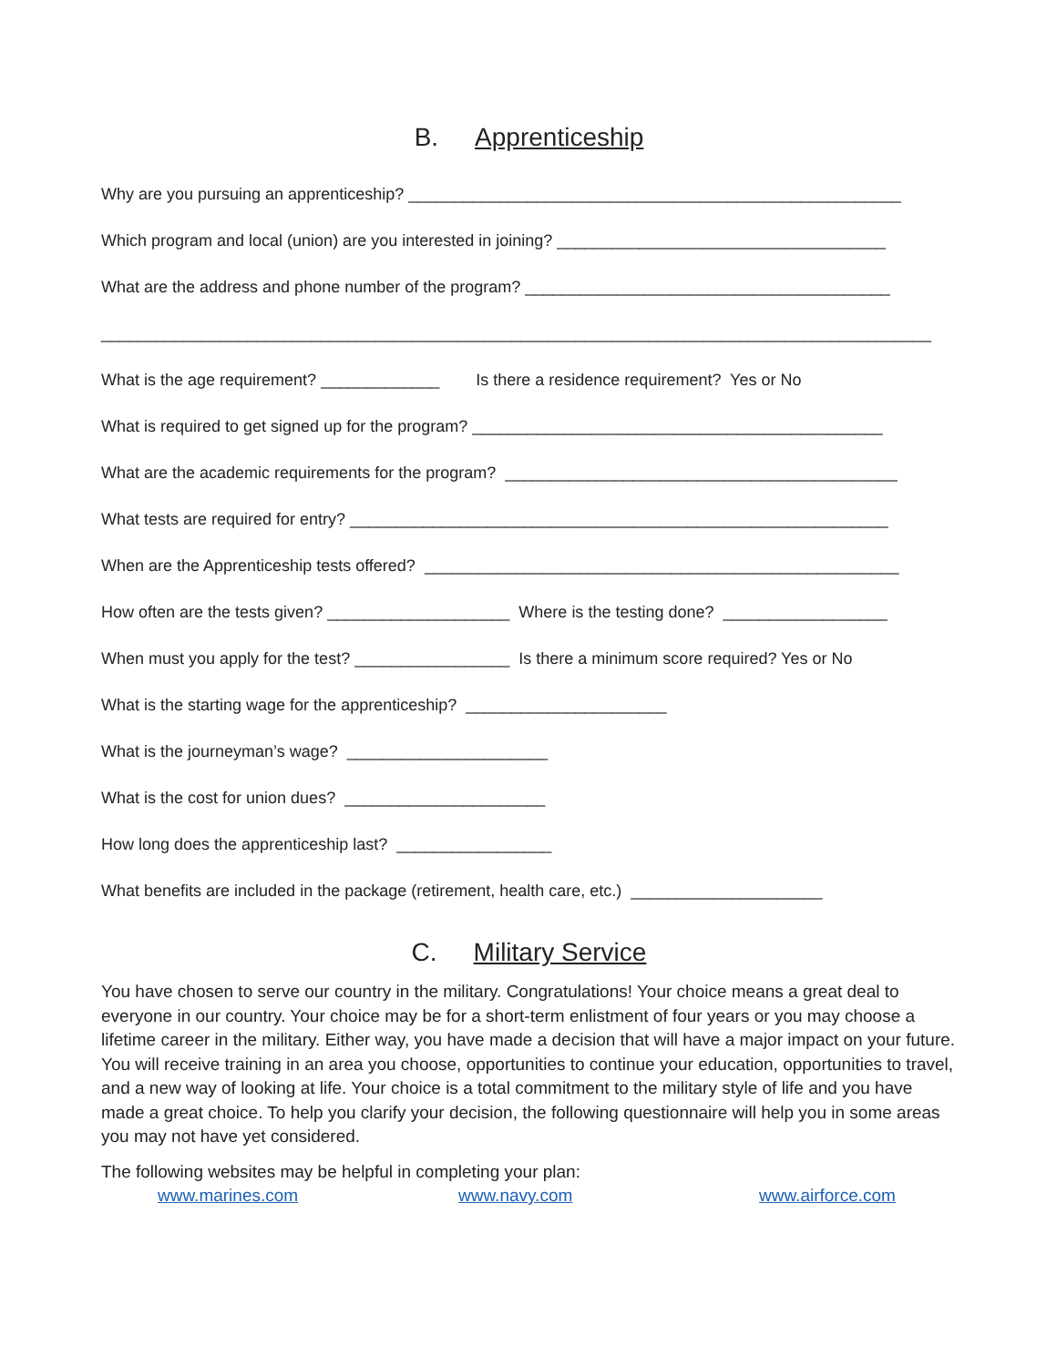B. Apprenticeship
Why are you pursuing an apprenticeship? ______________________________________________________
Which program and local (union) are you interested in joining? ____________________________________
What are the address and phone number of the program? ________________________________________
___________________________________________________________________________________________
What is the age requirement? _____________ Is there a residence requirement? Yes or No
What is required to get signed up for the program? _____________________________________________
What are the academic requirements for the program? ___________________________________________
What tests are required for entry? ___________________________________________________________
When are the Apprenticeship tests offered? ____________________________________________________
How often are the tests given? ____________________ Where is the testing done? __________________
When must you apply for the test? _________________ Is there a minimum score required? Yes or No
What is the starting wage for the apprenticeship? ______________________
What is the journeyman’s wage? ______________________
What is the cost for union dues? ______________________
How long does the apprenticeship last? _________________
What benefits are included in the package (retirement, health care, etc.) _____________________
C. Military Service
You have chosen to serve our country in the military. Congratulations! Your choice means a great deal to everyone in our country. Your choice may be for a short-term enlistment of four years or you may choose a lifetime career in the military. Either way, you have made a decision that will have a major impact on your future. You will receive training in an area you choose, opportunities to continue your education, opportunities to travel, and a new way of looking at life. Your choice is a total commitment to the military style of life and you have made a great choice. To help you clarify your decision, the following questionnaire will help you in some areas you may not have yet considered.
The following websites may be helpful in completing your plan:
www.marines.com www.navy.com www.airforce.com